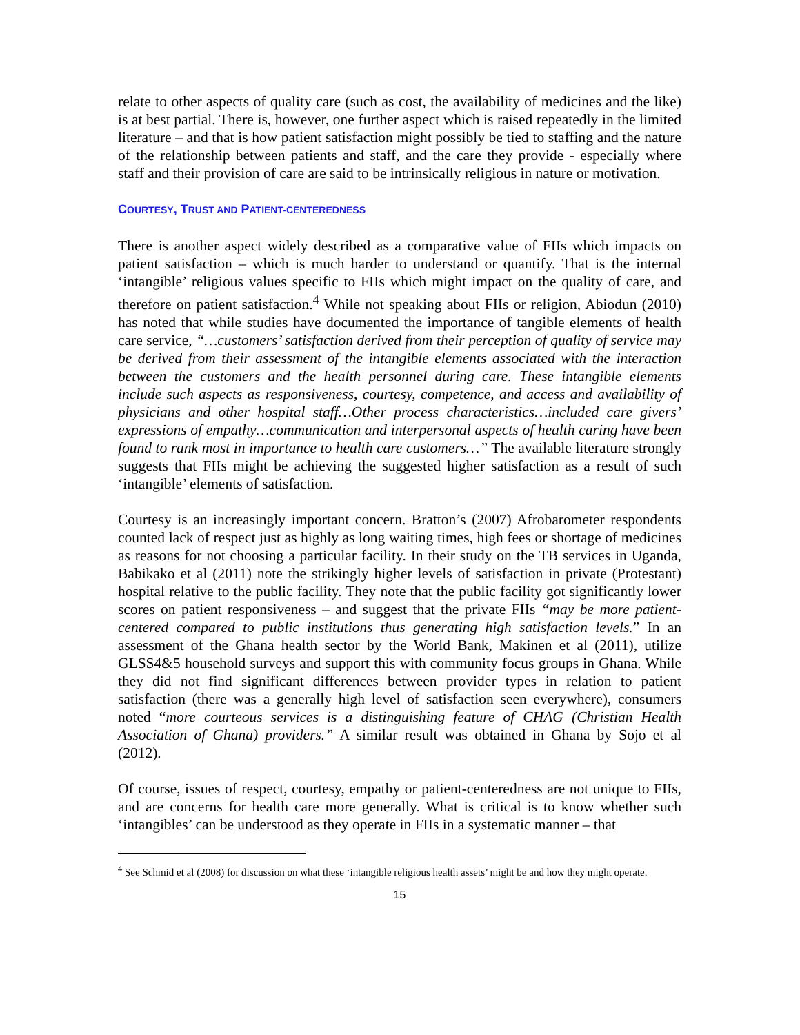relate to other aspects of quality care (such as cost, the availability of medicines and the like) is at best partial. There is, however, one further aspect which is raised repeatedly in the limited literature – and that is how patient satisfaction might possibly be tied to staffing and the nature of the relationship between patients and staff, and the care they provide - especially where staff and their provision of care are said to be intrinsically religious in nature or motivation.
COURTESY, TRUST AND PATIENT-CENTEREDNESS
There is another aspect widely described as a comparative value of FIIs which impacts on patient satisfaction – which is much harder to understand or quantify. That is the internal ‘intangible’ religious values specific to FIIs which might impact on the quality of care, and therefore on patient satisfaction.<sup>4</sup> While not speaking about FIIs or religion, Abiodun (2010) has noted that while studies have documented the importance of tangible elements of health care service, “…customers’ satisfaction derived from their perception of quality of service may be derived from their assessment of the intangible elements associated with the interaction between the customers and the health personnel during care. These intangible elements include such aspects as responsiveness, courtesy, competence, and access and availability of physicians and other hospital staff…Other process characteristics…included care givers’ expressions of empathy…communication and interpersonal aspects of health caring have been found to rank most in importance to health care customers…” The available literature strongly suggests that FIIs might be achieving the suggested higher satisfaction as a result of such ‘intangible’ elements of satisfaction.
Courtesy is an increasingly important concern. Bratton’s (2007) Afrobarometer respondents counted lack of respect just as highly as long waiting times, high fees or shortage of medicines as reasons for not choosing a particular facility. In their study on the TB services in Uganda, Babikako et al (2011) note the strikingly higher levels of satisfaction in private (Protestant) hospital relative to the public facility. They note that the public facility got significantly lower scores on patient responsiveness – and suggest that the private FIIs “may be more patient-centered compared to public institutions thus generating high satisfaction levels.” In an assessment of the Ghana health sector by the World Bank, Makinen et al (2011), utilize GLSS4&5 household surveys and support this with community focus groups in Ghana. While they did not find significant differences between provider types in relation to patient satisfaction (there was a generally high level of satisfaction seen everywhere), consumers noted “more courteous services is a distinguishing feature of CHAG (Christian Health Association of Ghana) providers.” A similar result was obtained in Ghana by Sojo et al (2012).
Of course, issues of respect, courtesy, empathy or patient-centeredness are not unique to FIIs, and are concerns for health care more generally. What is critical is to know whether such ‘intangibles’ can be understood as they operate in FIIs in a systematic manner – that
<sup>4</sup> See Schmid et al (2008) for discussion on what these ‘intangible religious health assets’ might be and how they might operate.
15